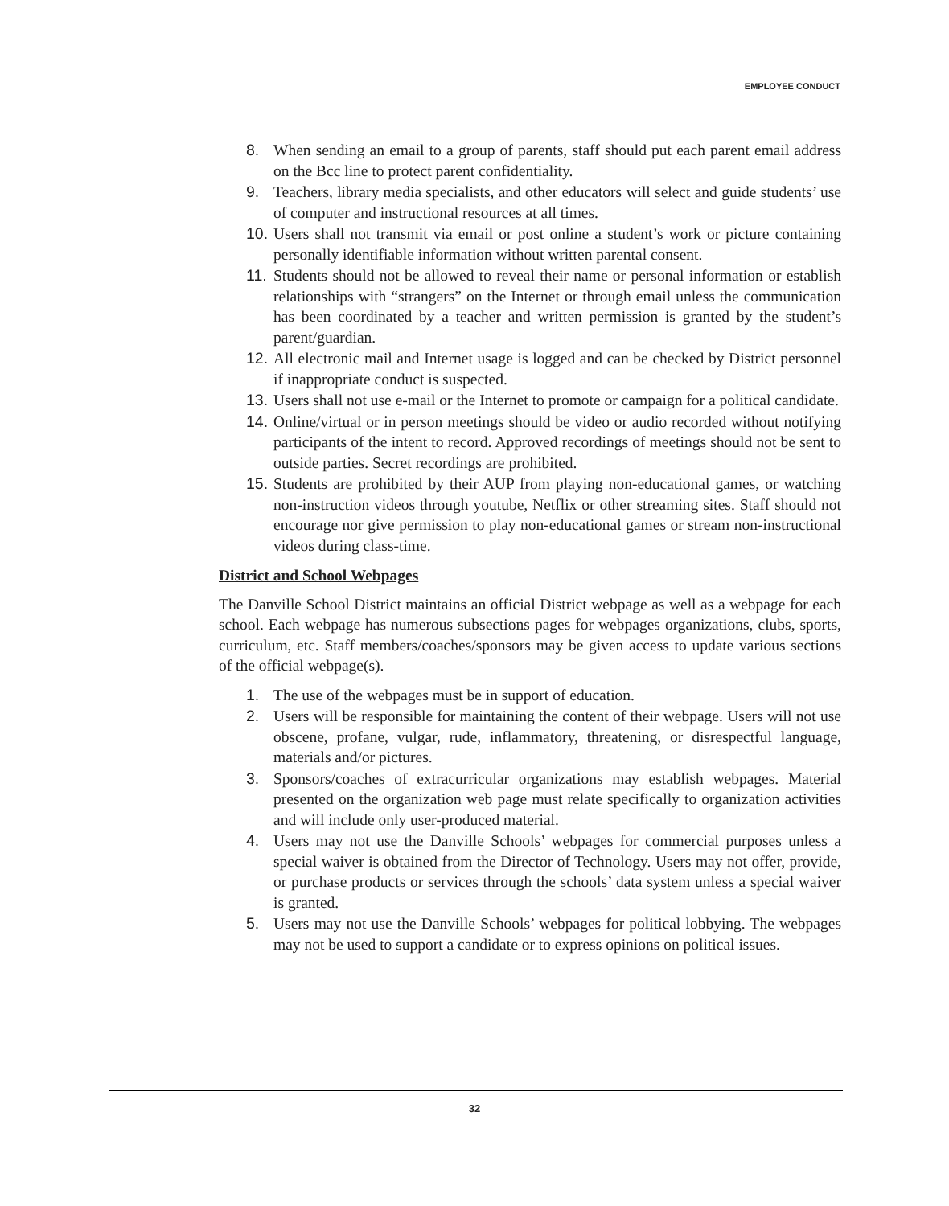EMPLOYEE CONDUCT
8. When sending an email to a group of parents, staff should put each parent email address on the Bcc line to protect parent confidentiality.
9. Teachers, library media specialists, and other educators will select and guide students’ use of computer and instructional resources at all times.
10. Users shall not transmit via email or post online a student’s work or picture containing personally identifiable information without written parental consent.
11. Students should not be allowed to reveal their name or personal information or establish relationships with “strangers” on the Internet or through email unless the communication has been coordinated by a teacher and written permission is granted by the student’s parent/guardian.
12. All electronic mail and Internet usage is logged and can be checked by District personnel if inappropriate conduct is suspected.
13. Users shall not use e-mail or the Internet to promote or campaign for a political candidate.
14. Online/virtual or in person meetings should be video or audio recorded without notifying participants of the intent to record. Approved recordings of meetings should not be sent to outside parties. Secret recordings are prohibited.
15. Students are prohibited by their AUP from playing non-educational games, or watching non-instruction videos through youtube, Netflix or other streaming sites. Staff should not encourage nor give permission to play non-educational games or stream non-instructional videos during class-time.
District and School Webpages
The Danville School District maintains an official District webpage as well as a webpage for each school. Each webpage has numerous subsections pages for webpages organizations, clubs, sports, curriculum, etc. Staff members/coaches/sponsors may be given access to update various sections of the official webpage(s).
1. The use of the webpages must be in support of education.
2. Users will be responsible for maintaining the content of their webpage. Users will not use obscene, profane, vulgar, rude, inflammatory, threatening, or disrespectful language, materials and/or pictures.
3. Sponsors/coaches of extracurricular organizations may establish webpages. Material presented on the organization web page must relate specifically to organization activities and will include only user-produced material.
4. Users may not use the Danville Schools’ webpages for commercial purposes unless a special waiver is obtained from the Director of Technology. Users may not offer, provide, or purchase products or services through the schools’ data system unless a special waiver is granted.
5. Users may not use the Danville Schools’ webpages for political lobbying. The webpages may not be used to support a candidate or to express opinions on political issues.
32